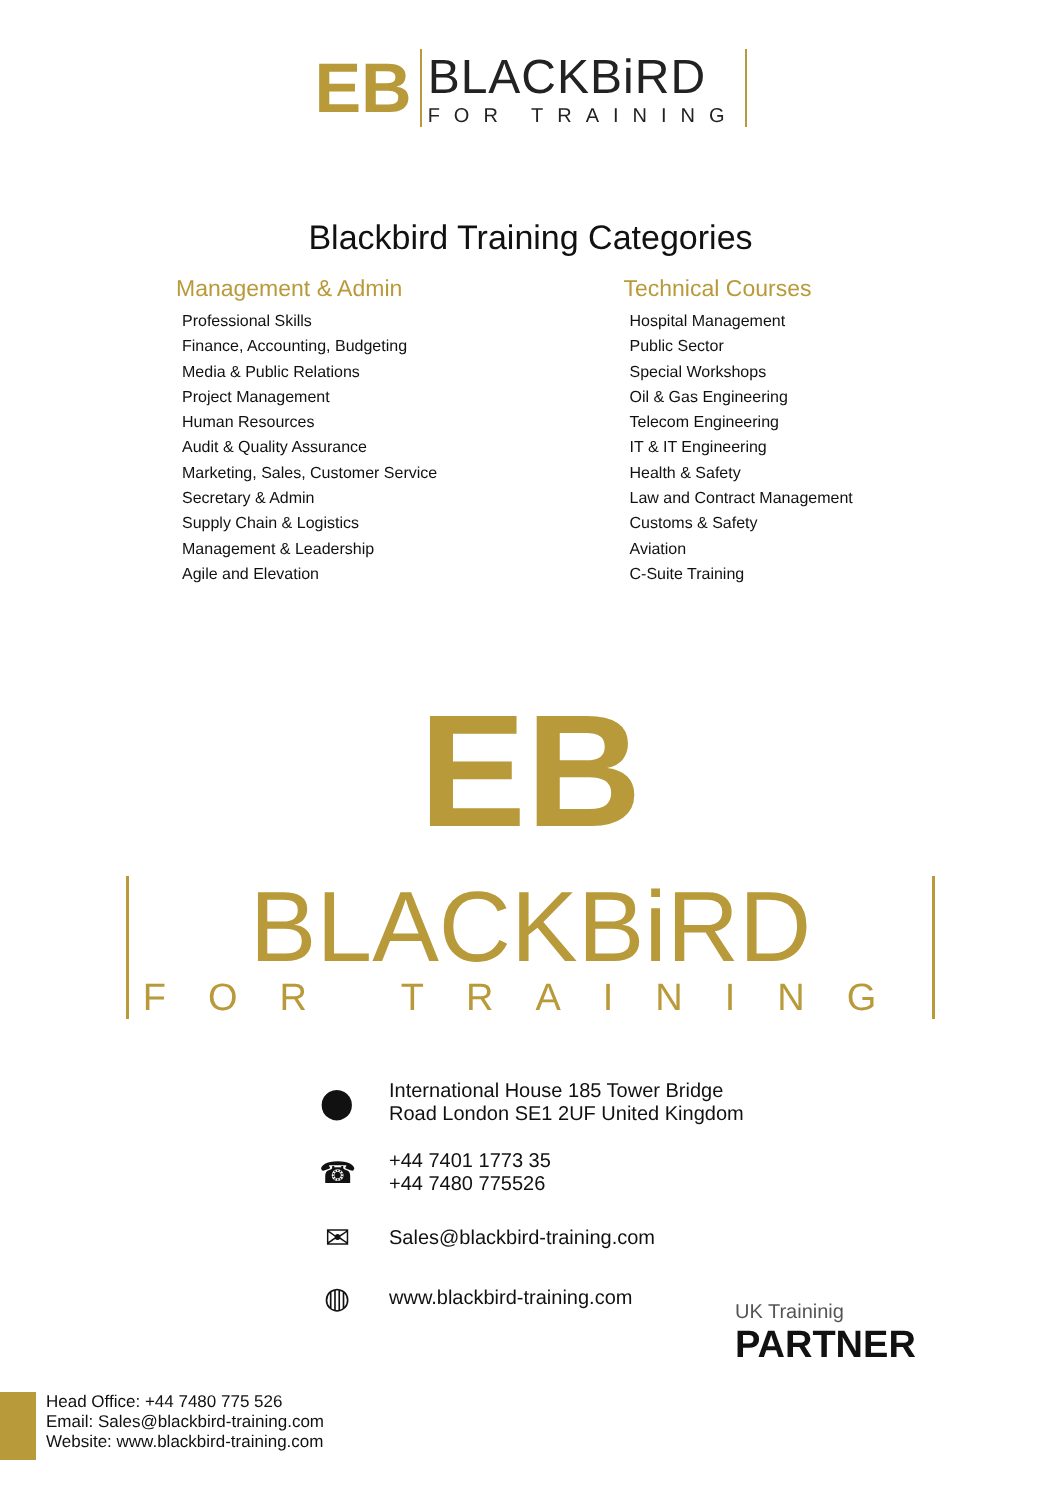ЕB
BLACKBiRD
FOR TRAINING
Blackbird Training Categories
Management & Admin
Professional Skills
Finance, Accounting, Budgeting
Media & Public Relations
Project Management
Human Resources
Audit & Quality Assurance
Marketing, Sales, Customer Service
Secretary & Admin
Supply Chain & Logistics
Management & Leadership
Agile and Elevation
Technical Courses
Hospital Management
Public Sector
Special Workshops
Oil & Gas Engineering
Telecom Engineering
IT & IT Engineering
Health & Safety
Law and Contract Management
Customs & Safety
Aviation
C-Suite Training
ЕB
BLACKBiRD
FOR TRAINING
⬤ International House 185 Tower Bridge
Road London SE1 2UF United Kingdom
☎ +44 7401 1773 35
+44 7480 775526
✉ Sales@blackbird-training.com
◍ www.blackbird-training.com
UK Traininig
PARTNER
Head Office: +44 7480 775 526
Email: Sales@blackbird-training.com
Website: www.blackbird-training.com